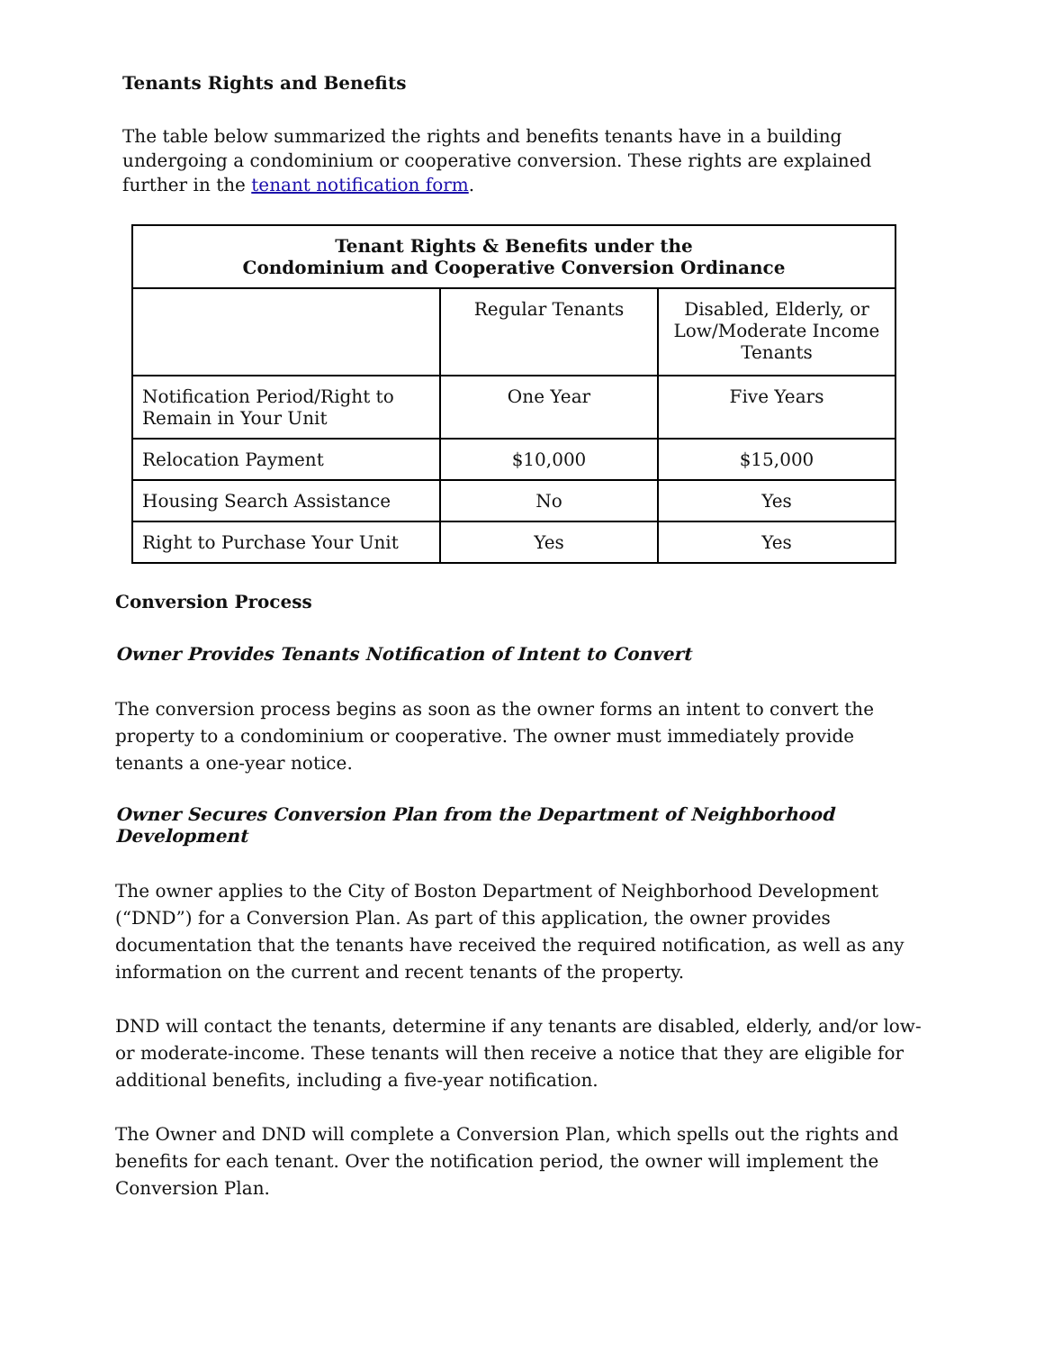Tenants Rights and Benefits
The table below summarized the rights and benefits tenants have in a building undergoing a condominium or cooperative conversion. These rights are explained further in the tenant notification form.
| Tenant Rights & Benefits under the Condominium and Cooperative Conversion Ordinance | | |
| --- | --- | --- |
| | Regular Tenants | Disabled, Elderly, or Low/Moderate Income Tenants |
| Notification Period/Right to Remain in Your Unit | One Year | Five Years |
| Relocation Payment | $10,000 | $15,000 |
| Housing Search Assistance | No | Yes |
| Right to Purchase Your Unit | Yes | Yes |
Conversion Process
Owner Provides Tenants Notification of Intent to Convert
The conversion process begins as soon as the owner forms an intent to convert the property to a condominium or cooperative. The owner must immediately provide tenants a one-year notice.
Owner Secures Conversion Plan from the Department of Neighborhood Development
The owner applies to the City of Boston Department of Neighborhood Development (“DND”) for a Conversion Plan. As part of this application, the owner provides documentation that the tenants have received the required notification, as well as any information on the current and recent tenants of the property.
DND will contact the tenants, determine if any tenants are disabled, elderly, and/or low- or moderate-income. These tenants will then receive a notice that they are eligible for additional benefits, including a five-year notification.
The Owner and DND will complete a Conversion Plan, which spells out the rights and benefits for each tenant. Over the notification period, the owner will implement the Conversion Plan.